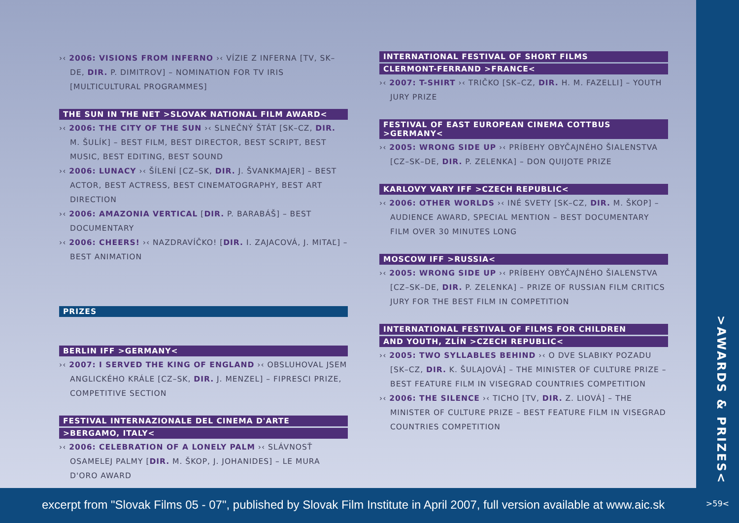›‹ 2006: VISIONS FROM INFERNO ›‹ VÍZIE Z INFERNA [TV, SK–DE, DIR. P. DIMITROV] – NOMINATION FOR TV IRIS [MULTICULTURAL PROGRAMMES]
THE SUN IN THE NET >SLOVAK NATIONAL FILM AWARD<
›‹ 2006: THE CITY OF THE SUN ›‹ SLNEČNÝ ŠTÁT [SK–CZ, DIR. M. ŠULÍK] – BEST FILM, BEST DIRECTOR, BEST SCRIPT, BEST MUSIC, BEST EDITING, BEST SOUND
›‹ 2006: LUNACY ›‹ ŠÍLENÍ [CZ–SK, DIR. J. ŠVANKMAJER] – BEST ACTOR, BEST ACTRESS, BEST CINEMATOGRAPHY, BEST ART DIRECTION
›‹ 2006: AMAZONIA VERTICAL [DIR. P. BARABÁŠ] – BEST DOCUMENTARY
›‹ 2006: CHEERS! ›‹ NAZDRAVÍČKO! [DIR. I. ZAJACOVÁ, J. MITAĽ] – BEST ANIMATION
PRIZES
BERLIN IFF >GERMANY<
›‹ 2007: I SERVED THE KING OF ENGLAND ›‹ OBSLUHOVAL JSEM ANGLICKÉHO KRÁLE [CZ–SK, DIR. J. MENZEL] – FIPRESCI PRIZE, COMPETITIVE SECTION
FESTIVAL INTERNAZIONALE DEL CINEMA D'ARTE
>BERGAMO, ITALY<
›‹ 2006: CELEBRATION OF A LONELY PALM ›‹ SLÁVNOSŤ OSAMELEJ PALMY [DIR. M. ŠKOP, J. JOHANIDES] – LE MURA D'ORO AWARD
INTERNATIONAL FESTIVAL OF SHORT FILMS
CLERMONT-FERRAND >FRANCE<
›‹ 2007: T-SHIRT ›‹ TRIČKO [SK–CZ, DIR. H. M. FAZELLI] – YOUTH JURY PRIZE
FESTIVAL OF EAST EUROPEAN CINEMA COTTBUS >GERMANY<
›‹ 2005: WRONG SIDE UP ›‹ PRÍBEHY OBYČAJNÉHO ŠIALENSTVA [CZ–SK–DE, DIR. P. ZELENKA] – DON QUIJOTE PRIZE
KARLOVY VARY IFF >CZECH REPUBLIC<
›‹ 2006: OTHER WORLDS ›‹ INÉ SVETY [SK–CZ, DIR. M. ŠKOP] – AUDIENCE AWARD, SPECIAL MENTION – BEST DOCUMENTARY FILM OVER 30 MINUTES LONG
MOSCOW IFF >RUSSIA<
›‹ 2005: WRONG SIDE UP ›‹ PRÍBEHY OBYČAJNÉHO ŠIALENSTVA [CZ–SK–DE, DIR. P. ZELENKA] – PRIZE OF RUSSIAN FILM CRITICS JURY FOR THE BEST FILM IN COMPETITION
INTERNATIONAL FESTIVAL OF FILMS FOR CHILDREN
AND YOUTH, ZLÍN >CZECH REPUBLIC<
›‹ 2005: TWO SYLLABLES BEHIND ›‹ O DVE SLABIKY POZADU [SK–CZ, DIR. K. ŠULAJOVÁ] – THE MINISTER OF CULTURE PRIZE – BEST FEATURE FILM IN VISEGRAD COUNTRIES COMPETITION
›‹ 2006: THE SILENCE ›‹ TICHO [TV, DIR. Z. LIOVÁ] – THE MINISTER OF CULTURE PRIZE – BEST FEATURE FILM IN VISEGRAD COUNTRIES COMPETITION
>AWARDS & PRIZES<
excerpt from "Slovak Films 05 - 07", published by Slovak Film Institute in April 2007, full version available at www.aic.sk
>59<